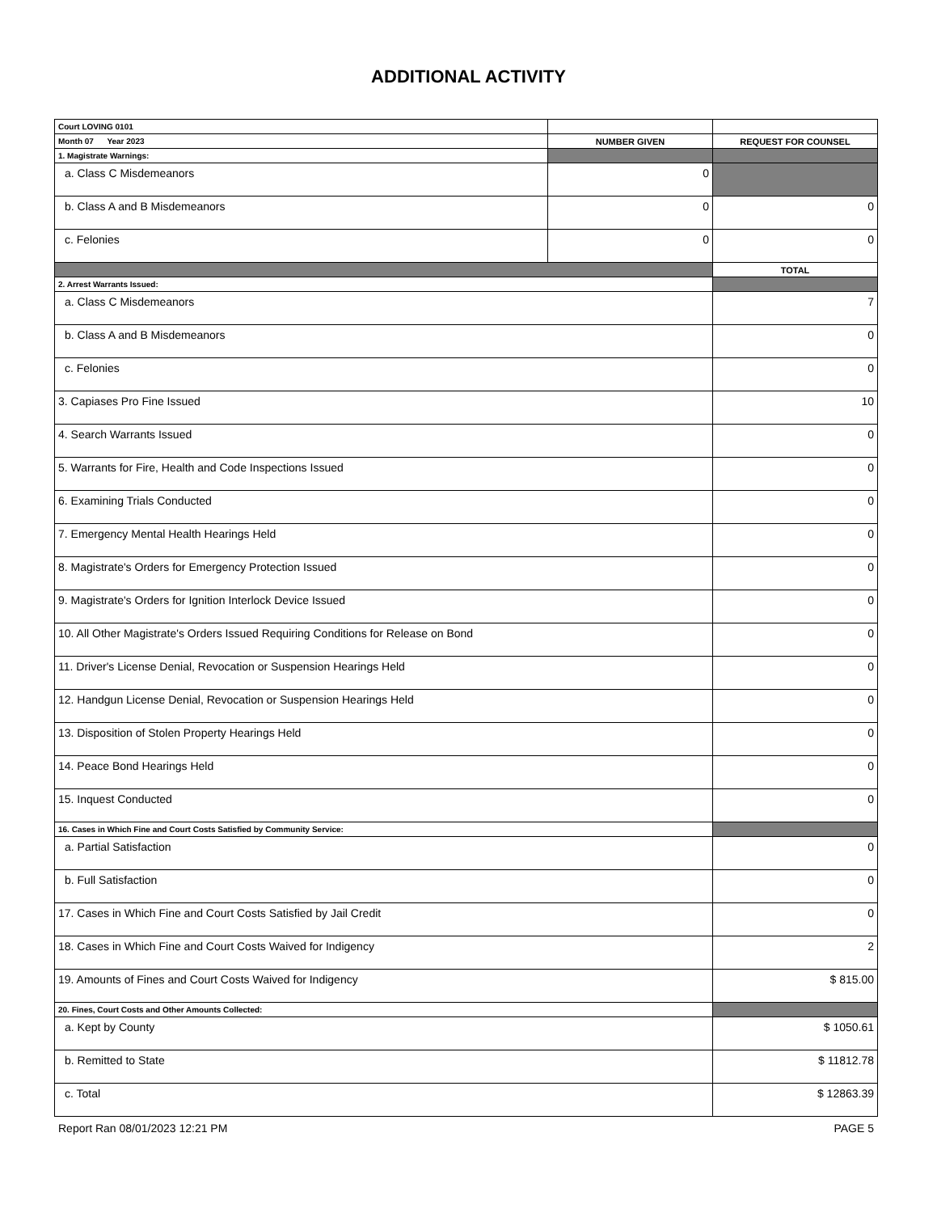ADDITIONAL ACTIVITY
| Court LOVING 0101 | | |
| Month 07 Year 2023 | NUMBER GIVEN | REQUEST FOR COUNSEL |
| 1. Magistrate Warnings: | | |
| a. Class C Misdemeanors | 0 | |
| b. Class A and B Misdemeanors | 0 | 0 |
| c. Felonies | 0 | 0 |
| | | TOTAL |
| 2. Arrest Warrants Issued: | | |
| a. Class C Misdemeanors | | 7 |
| b. Class A and B Misdemeanors | | 0 |
| c. Felonies | | 0 |
| 3. Capiases Pro Fine Issued | | 10 |
| 4. Search Warrants Issued | | 0 |
| 5. Warrants for Fire, Health and Code Inspections Issued | | 0 |
| 6. Examining Trials Conducted | | 0 |
| 7. Emergency Mental Health Hearings Held | | 0 |
| 8. Magistrate's Orders for Emergency Protection Issued | | 0 |
| 9. Magistrate's Orders for Ignition Interlock Device Issued | | 0 |
| 10. All Other Magistrate's Orders Issued Requiring Conditions for Release on Bond | | 0 |
| 11. Driver's License Denial, Revocation or Suspension Hearings Held | | 0 |
| 12. Handgun License Denial, Revocation or Suspension Hearings Held | | 0 |
| 13. Disposition of Stolen Property Hearings Held | | 0 |
| 14. Peace Bond Hearings Held | | 0 |
| 15. Inquest Conducted | | 0 |
| 16. Cases in Which Fine and Court Costs Satisfied by Community Service: | | |
| a. Partial Satisfaction | | 0 |
| b. Full Satisfaction | | 0 |
| 17. Cases in Which Fine and Court Costs Satisfied by Jail Credit | | 0 |
| 18. Cases in Which Fine and Court Costs Waived for Indigency | | 2 |
| 19. Amounts of Fines and Court Costs Waived for Indigency | | $ 815.00 |
| 20. Fines, Court Costs and Other Amounts Collected: | | |
| a. Kept by County | | $ 1050.61 |
| b. Remitted to State | | $ 11812.78 |
| c. Total | | $ 12863.39 |
Report Ran 08/01/2023 12:21 PM PAGE 5